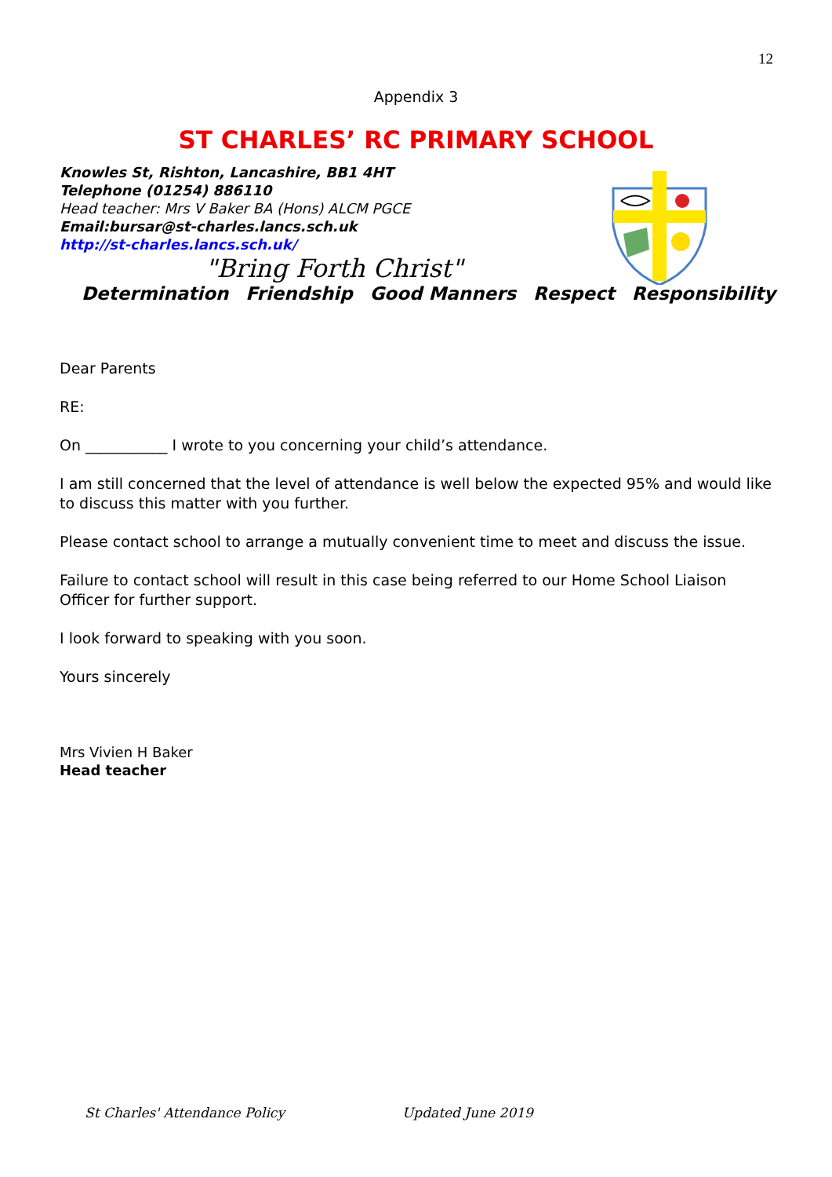12
Appendix 3
ST CHARLES’ RC PRIMARY SCHOOL
Knowles St, Rishton, Lancashire, BB1 4HT
Telephone (01254) 886110
Head teacher: Mrs V Baker BA (Hons) ALCM PGCE
Email:bursar@st-charles.lancs.sch.uk
http://st-charles.lancs.sch.uk/
"Bring Forth Christ"
Determination Friendship Good Manners Respect Responsibility
Dear Parents
RE:
On ___________ I wrote to you concerning your child’s attendance.
I am still concerned that the level of attendance is well below the expected 95% and would like to discuss this matter with you further.
Please contact school to arrange a mutually convenient time to meet and discuss the issue.
Failure to contact school will result in this case being referred to our Home School Liaison Officer for further support.
I look forward to speaking with you soon.
Yours sincerely
Mrs Vivien H Baker
Head teacher
St Charles' Attendance Policy Updated June 2019